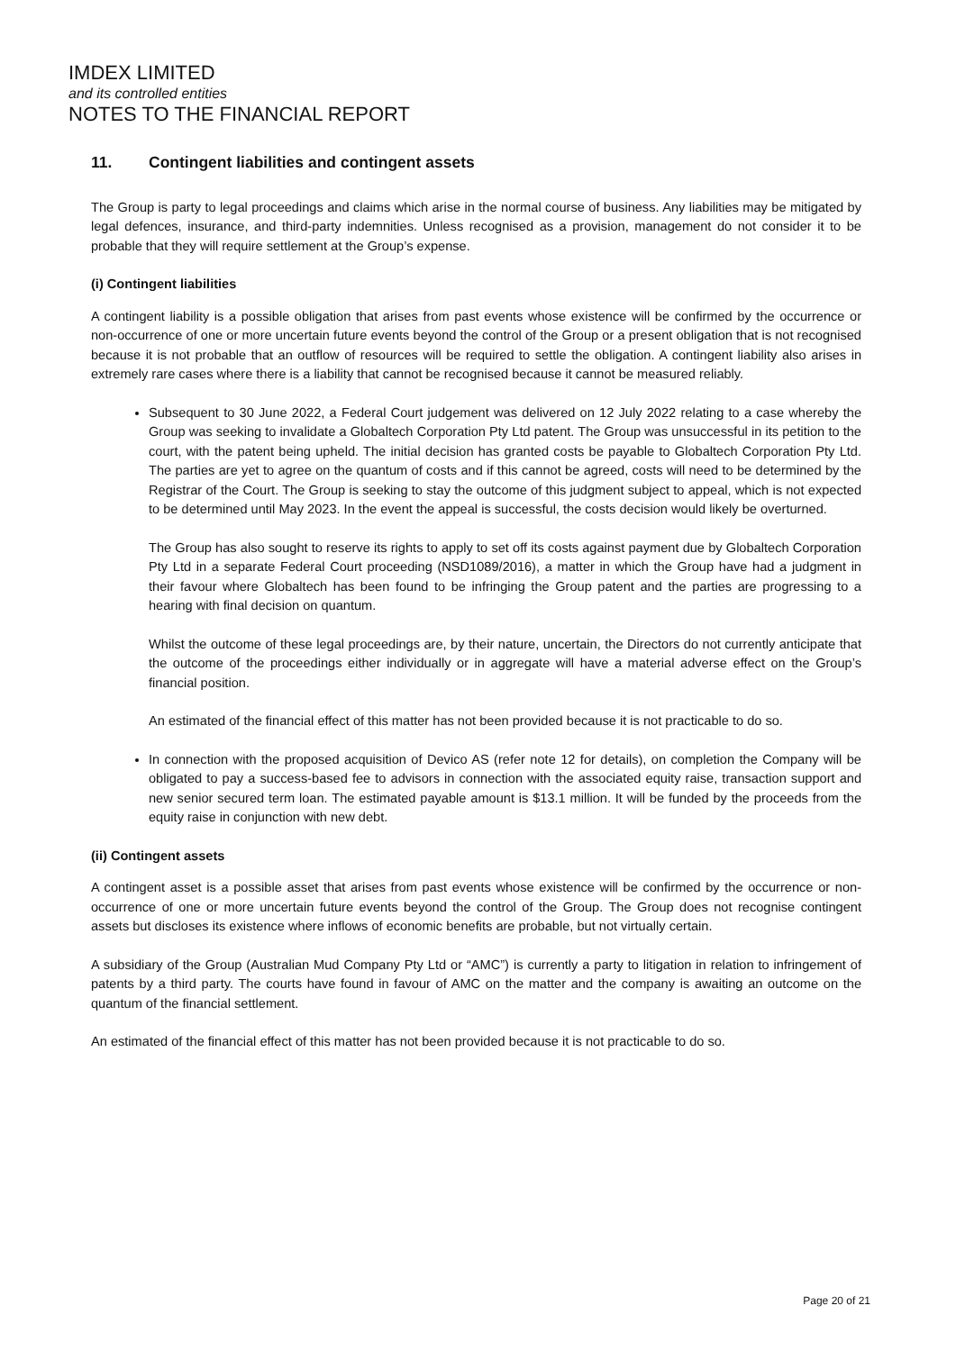IMDEX LIMITED
and its controlled entities
NOTES TO THE FINANCIAL REPORT
11. Contingent liabilities and contingent assets
The Group is party to legal proceedings and claims which arise in the normal course of business. Any liabilities may be mitigated by legal defences, insurance, and third-party indemnities. Unless recognised as a provision, management do not consider it to be probable that they will require settlement at the Group’s expense.
(i) Contingent liabilities
A contingent liability is a possible obligation that arises from past events whose existence will be confirmed by the occurrence or non-occurrence of one or more uncertain future events beyond the control of the Group or a present obligation that is not recognised because it is not probable that an outflow of resources will be required to settle the obligation. A contingent liability also arises in extremely rare cases where there is a liability that cannot be recognised because it cannot be measured reliably.
Subsequent to 30 June 2022, a Federal Court judgement was delivered on 12 July 2022 relating to a case whereby the Group was seeking to invalidate a Globaltech Corporation Pty Ltd patent. The Group was unsuccessful in its petition to the court, with the patent being upheld. The initial decision has granted costs be payable to Globaltech Corporation Pty Ltd. The parties are yet to agree on the quantum of costs and if this cannot be agreed, costs will need to be determined by the Registrar of the Court. The Group is seeking to stay the outcome of this judgment subject to appeal, which is not expected to be determined until May 2023. In the event the appeal is successful, the costs decision would likely be overturned.
The Group has also sought to reserve its rights to apply to set off its costs against payment due by Globaltech Corporation Pty Ltd in a separate Federal Court proceeding (NSD1089/2016), a matter in which the Group have had a judgment in their favour where Globaltech has been found to be infringing the Group patent and the parties are progressing to a hearing with final decision on quantum.
Whilst the outcome of these legal proceedings are, by their nature, uncertain, the Directors do not currently anticipate that the outcome of the proceedings either individually or in aggregate will have a material adverse effect on the Group’s financial position.
An estimated of the financial effect of this matter has not been provided because it is not practicable to do so.
In connection with the proposed acquisition of Devico AS (refer note 12 for details), on completion the Company will be obligated to pay a success-based fee to advisors in connection with the associated equity raise, transaction support and new senior secured term loan. The estimated payable amount is $13.1 million. It will be funded by the proceeds from the equity raise in conjunction with new debt.
(ii) Contingent assets
A contingent asset is a possible asset that arises from past events whose existence will be confirmed by the occurrence or non- occurrence of one or more uncertain future events beyond the control of the Group. The Group does not recognise contingent assets but discloses its existence where inflows of economic benefits are probable, but not virtually certain.
A subsidiary of the Group (Australian Mud Company Pty Ltd or “AMC”) is currently a party to litigation in relation to infringement of patents by a third party. The courts have found in favour of AMC on the matter and the company is awaiting an outcome on the quantum of the financial settlement.
An estimated of the financial effect of this matter has not been provided because it is not practicable to do so.
Page 20 of 21